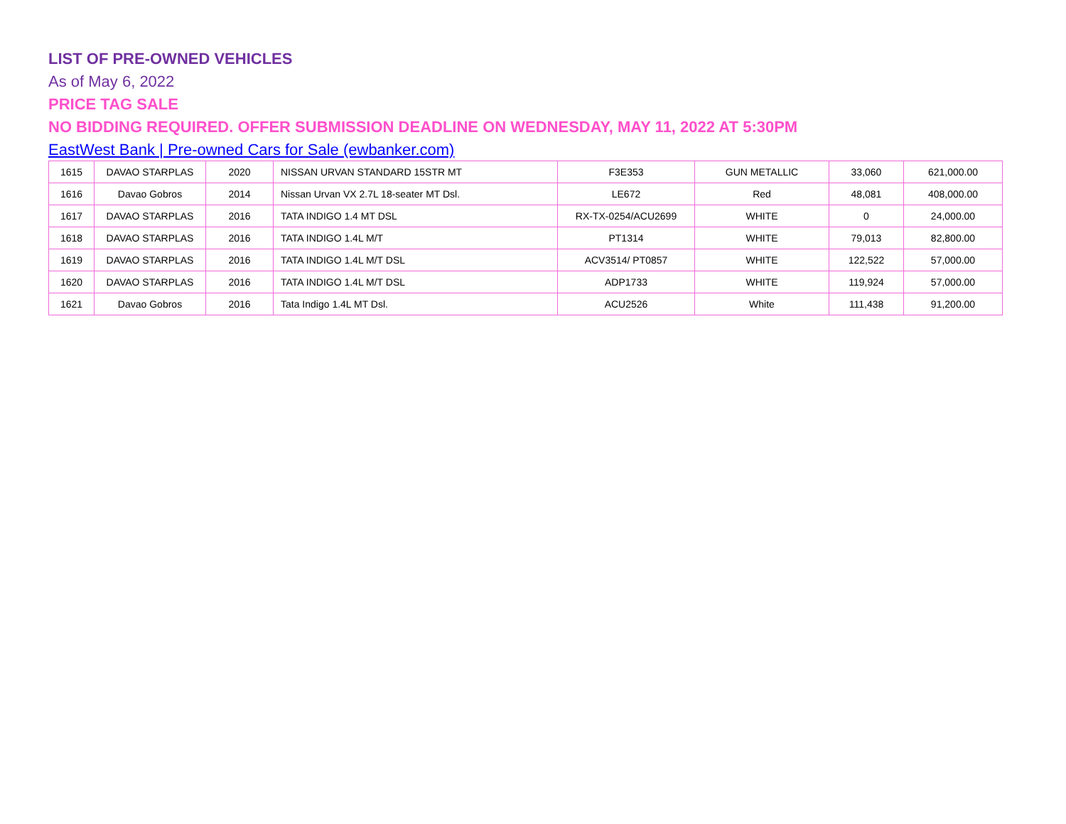LIST OF PRE-OWNED VEHICLES
As of May 6, 2022
PRICE TAG SALE
NO BIDDING REQUIRED. OFFER SUBMISSION DEADLINE ON WEDNESDAY, MAY 11, 2022 AT 5:30PM
EastWest Bank | Pre-owned Cars for Sale (ewbanker.com)
| 1615 | DAVAO STARPLAS | 2020 | NISSAN URVAN STANDARD 15STR MT | F3E353 | GUN METALLIC | 33,060 | 621,000.00 |
| 1616 | Davao Gobros | 2014 | Nissan Urvan VX 2.7L 18-seater MT Dsl. | LE672 | Red | 48,081 | 408,000.00 |
| 1617 | DAVAO STARPLAS | 2016 | TATA INDIGO 1.4 MT DSL | RX-TX-0254/ACU2699 | WHITE | 0 | 24,000.00 |
| 1618 | DAVAO STARPLAS | 2016 | TATA INDIGO 1.4L M/T | PT1314 | WHITE | 79,013 | 82,800.00 |
| 1619 | DAVAO STARPLAS | 2016 | TATA INDIGO 1.4L M/T DSL | ACV3514/ PT0857 | WHITE | 122,522 | 57,000.00 |
| 1620 | DAVAO STARPLAS | 2016 | TATA INDIGO 1.4L M/T DSL | ADP1733 | WHITE | 119,924 | 57,000.00 |
| 1621 | Davao Gobros | 2016 | Tata Indigo 1.4L MT Dsl. | ACU2526 | White | 111,438 | 91,200.00 |